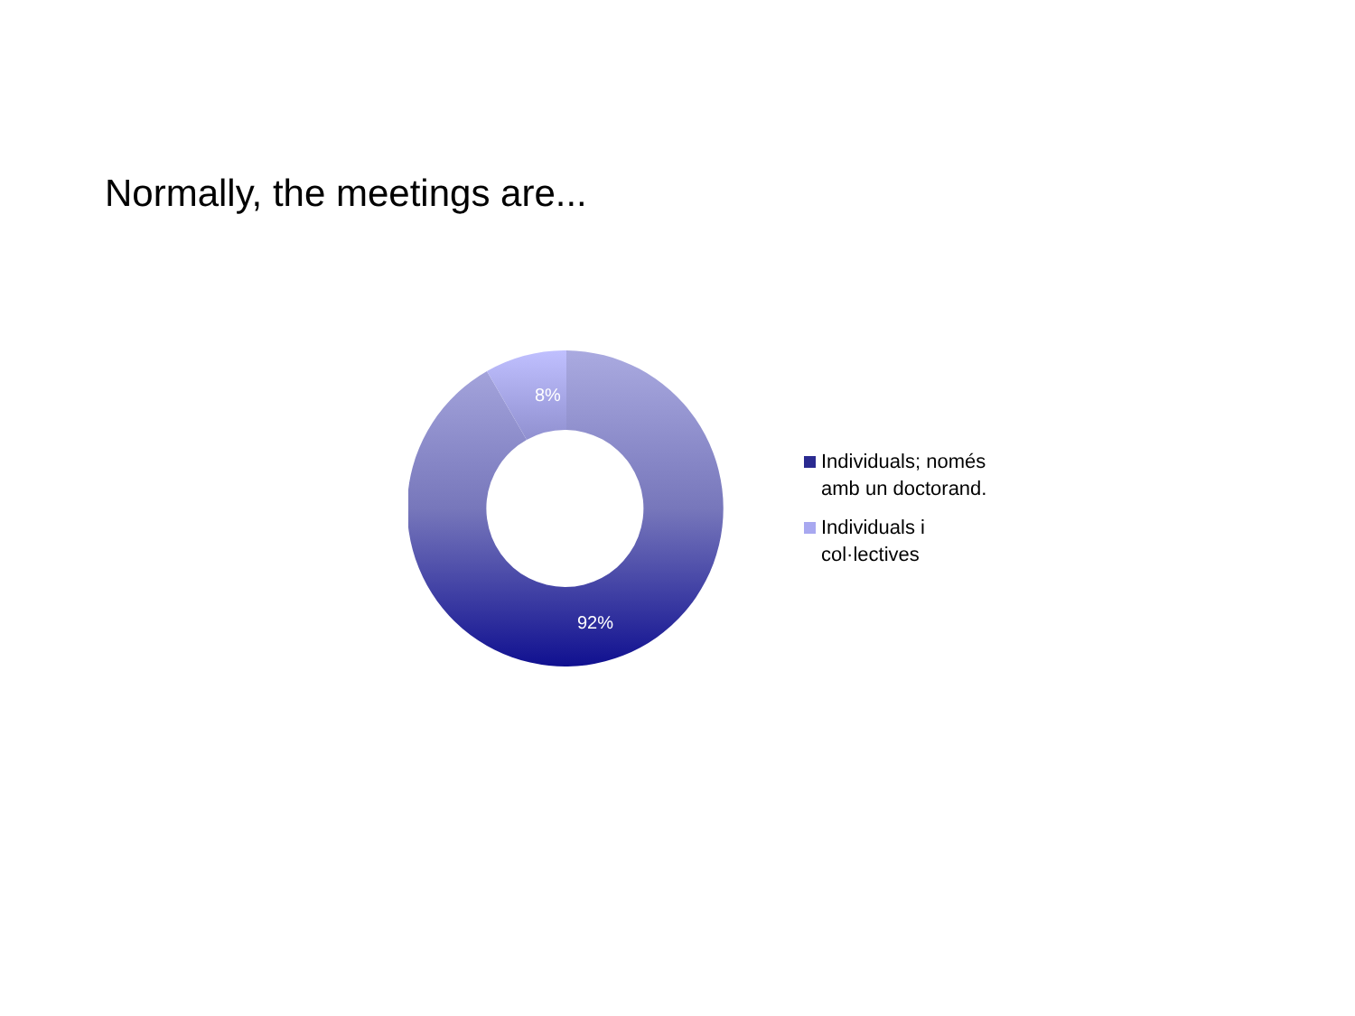Normally, the meetings are...
8%
92%
Individuals; només
amb un doctorand.
Individuals i
col·lectives